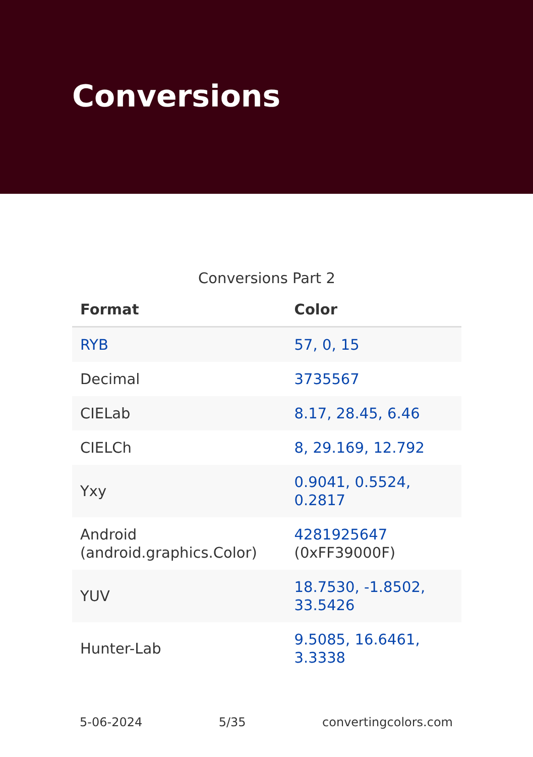Conversions
Conversions Part 2
| Format | Color |
| --- | --- |
| RYB | 57, 0, 15 |
| Decimal | 3735567 |
| CIELab | 8.17, 28.45, 6.46 |
| CIELCh | 8, 29.169, 12.792 |
| Yxy | 0.9041, 0.5524, 0.2817 |
| Android (android.graphics.Color) | 4281925647 (0xFF39000F) |
| YUV | 18.7530, -1.8502, 33.5426 |
| Hunter-Lab | 9.5085, 16.6461, 3.3338 |
5-06-2024 5/35 convertingcolors.com